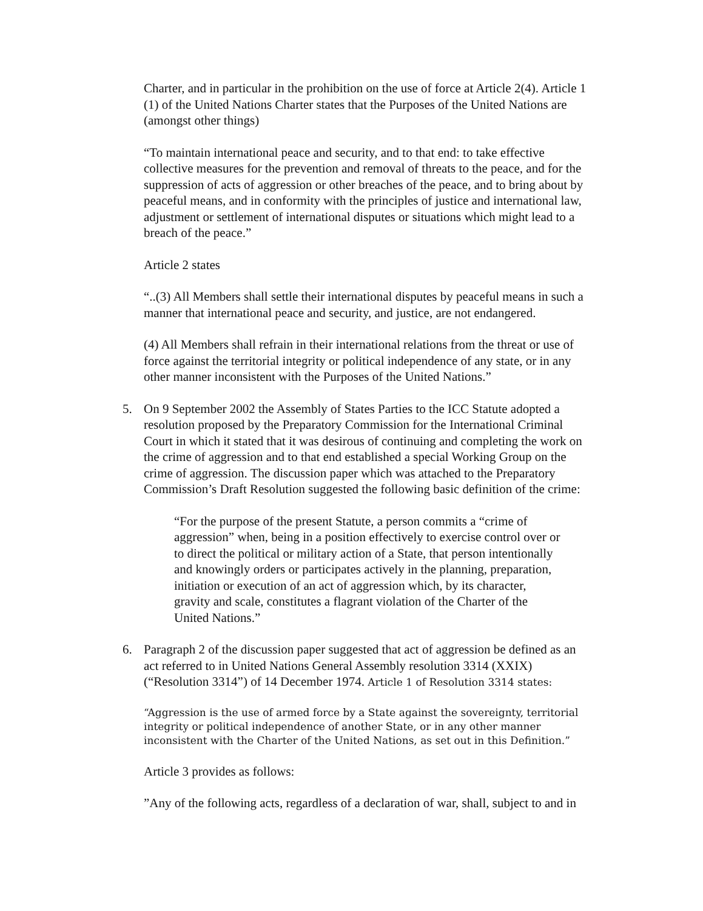Charter, and in particular in the prohibition on the use of force at Article 2(4). Article 1 (1) of the United Nations Charter states that the Purposes of the United Nations are (amongst other things)
“To maintain international peace and security, and to that end: to take effective collective measures for the prevention and removal of threats to the peace, and for the suppression of acts of aggression or other breaches of the peace, and to bring about by peaceful means, and in conformity with the principles of justice and international law, adjustment or settlement of international disputes or situations which might lead to a breach of the peace.”
Article 2 states
“..(3) All Members shall settle their international disputes by peaceful means in such a manner that international peace and security, and justice, are not endangered.
(4) All Members shall refrain in their international relations from the threat or use of force against the territorial integrity or political independence of any state, or in any other manner inconsistent with the Purposes of the United Nations.”
5. On 9 September 2002 the Assembly of States Parties to the ICC Statute adopted a resolution proposed by the Preparatory Commission for the International Criminal Court in which it stated that it was desirous of continuing and completing the work on the crime of aggression and to that end established a special Working Group on the crime of aggression. The discussion paper which was attached to the Preparatory Commission’s Draft Resolution suggested the following basic definition of the crime:
“For the purpose of the present Statute, a person commits a “crime of aggression” when, being in a position effectively to exercise control over or to direct the political or military action of a State, that person intentionally and knowingly orders or participates actively in the planning, preparation, initiation or execution of an act of aggression which, by its character, gravity and scale, constitutes a flagrant violation of the Charter of the United Nations.”
6. Paragraph 2 of the discussion paper suggested that act of aggression be defined as an act referred to in United Nations General Assembly resolution 3314 (XXIX) (“Resolution 3314”) of 14 December 1974. Article 1 of Resolution 3314 states:
“Aggression is the use of armed force by a State against the sovereignty, territorial integrity or political independence of another State, or in any other manner inconsistent with the Charter of the United Nations, as set out in this Definition.”
Article 3 provides as follows:
”Any of the following acts, regardless of a declaration of war, shall, subject to and in